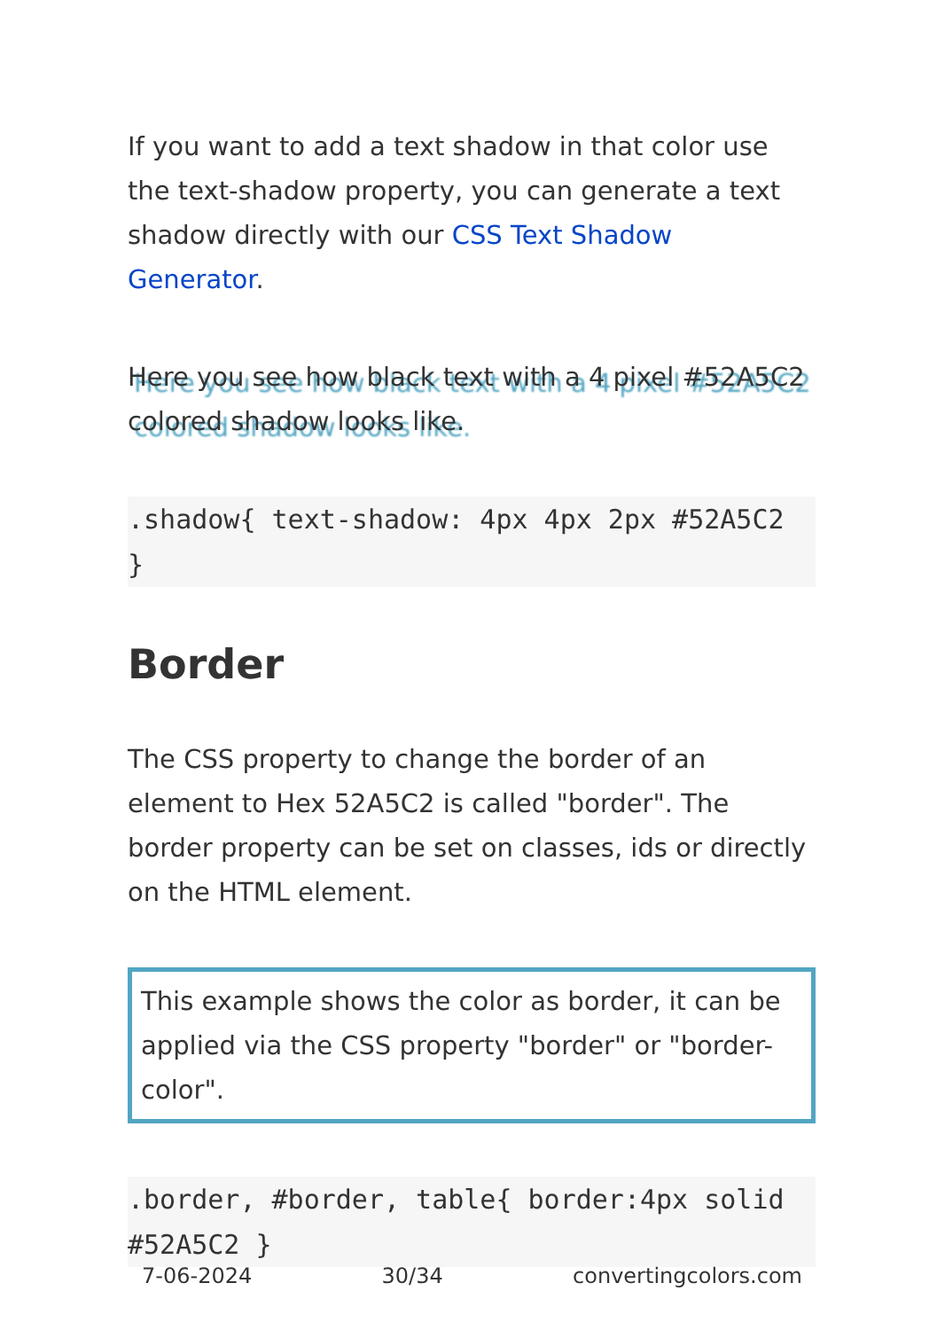If you want to add a text shadow in that color use the text-shadow property, you can generate a text shadow directly with our CSS Text Shadow Generator.
Here you see how black text with a 4 pixel #52A5C2 colored shadow looks like.
.shadow{ text-shadow: 4px 4px 2px #52A5C2 }
Border
The CSS property to change the border of an element to Hex 52A5C2 is called "border". The border property can be set on classes, ids or directly on the HTML element.
This example shows the color as border, it can be applied via the CSS property "border" or "border-color".
.border, #border, table{ border:4px solid #52A5C2 }
7-06-2024 30/34 convertingcolors.com